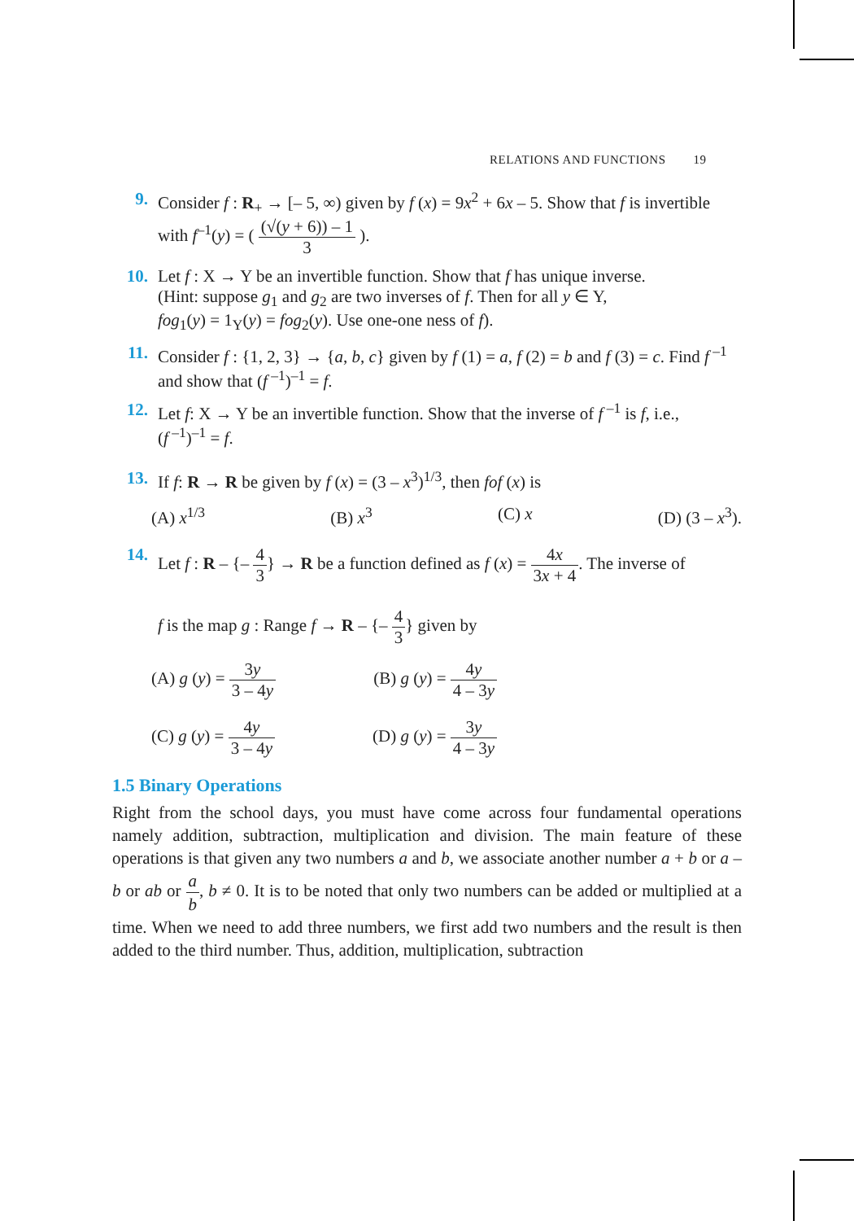RELATIONS AND FUNCTIONS 19
9. Consider f : R<sub>+</sub> → [– 5, ∞) given by f (x) = 9x<sup>2</sup> + 6x – 5. Show that f is invertible
with f<sup>–1</sup>(y) = ( (√(y + 6)) – 1 3 ).
10. Let f : X → Y be an invertible function. Show that f has unique inverse.
(Hint: suppose g<sub>1</sub> and g<sub>2</sub> are two inverses of f. Then for all y ∈ Y,
fog<sub>1</sub>(y) = 1<sub>Y</sub>(y) = fog<sub>2</sub>(y). Use one-one ness of f).
11. Consider f : {1, 2, 3} → {a, b, c} given by f (1) = a, f (2) = b and f (3) = c. Find f<sup>–1</sup> and show that (f<sup>–1</sup>)<sup>–1</sup> = f.
12. Let f: X → Y be an invertible function. Show that the inverse of f<sup>–1</sup> is f, i.e.,
(f<sup>–1</sup>)<sup>–1</sup> = f.
13. If f: R → R be given by f (x) = (3 – x<sup>3</sup>)<sup>1/3</sup>, then fof (x) is
(A) x<sup>1/3</sup> (B) x<sup>3</sup> (C) x (D) (3 – x<sup>3</sup>).
14. Let f : R – {– 4 3} → R be a function defined as f (x) = 4x 3x + 4. The inverse of
f is the map g : Range f → R – {– 4 3} given by
(A) g (y) = 3y 3 – 4y (B) g (y) = 4y 4 – 3y
(C) g (y) = 4y 3 – 4y (D) g (y) = 3y 4 – 3y
1.5 Binary Operations
Right from the school days, you must have come across four fundamental operations namely addition, subtraction, multiplication and division. The main feature of these operations is that given any two numbers a and b, we associate another number a + b or a – b or ab or a b, b ≠ 0. It is to be noted that only two numbers can be added or multiplied at a time. When we need to add three numbers, we first add two numbers and the result is then added to the third number. Thus, addition, multiplication, subtraction